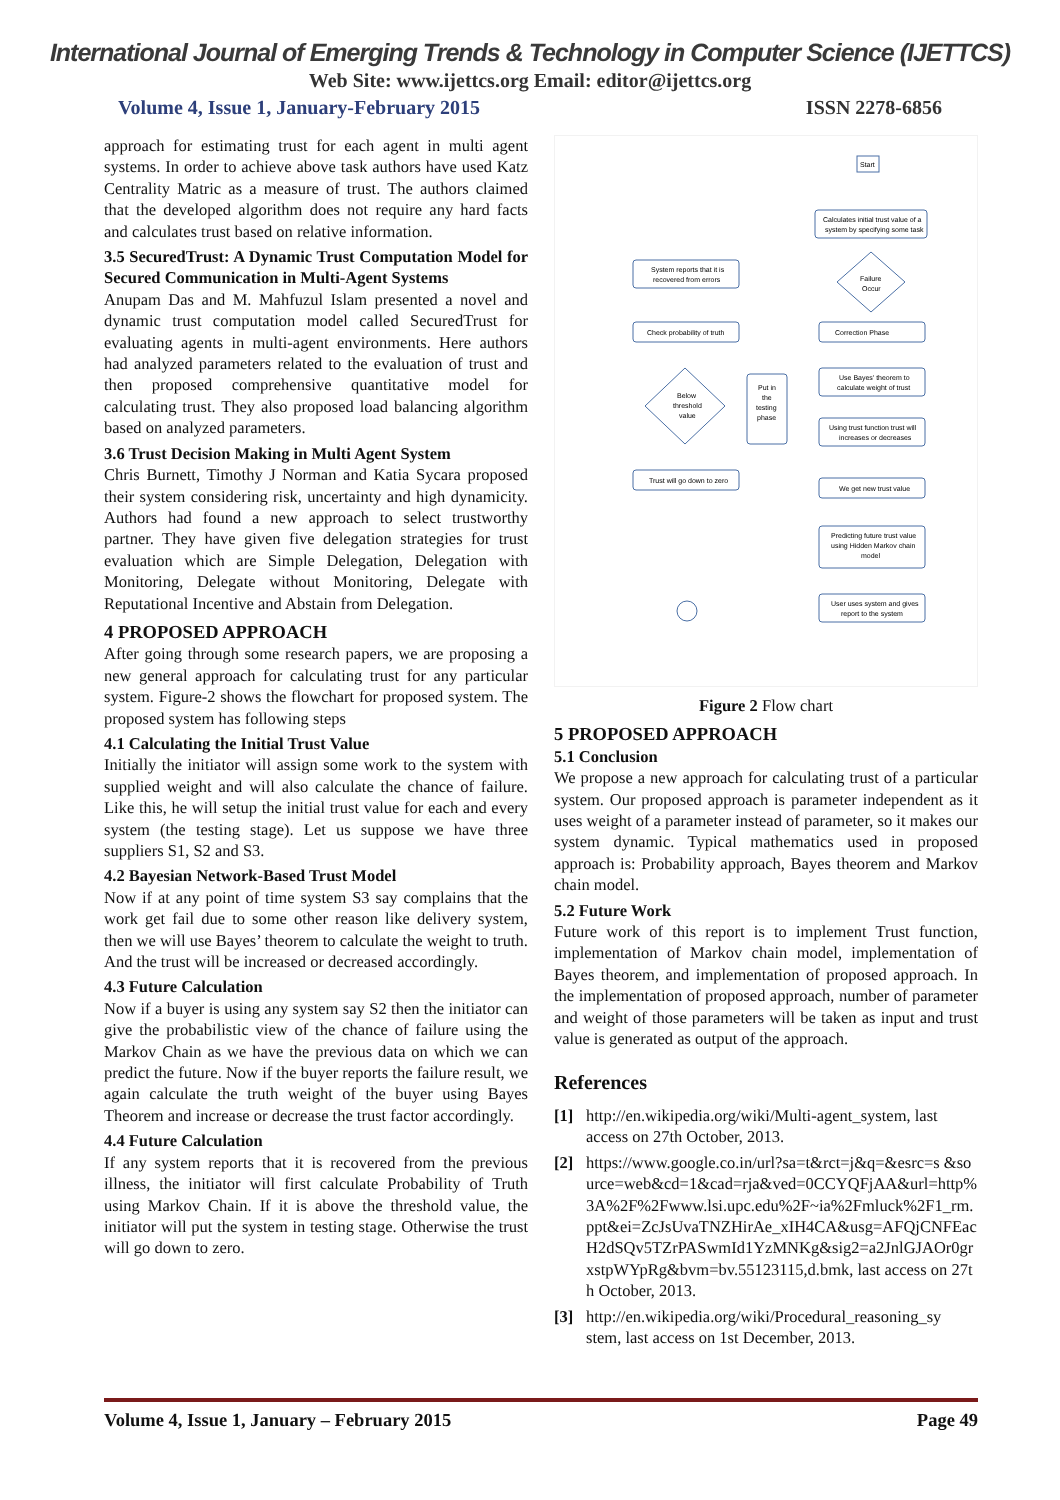International Journal of Emerging Trends & Technology in Computer Science (IJETTCS)
Web Site: www.ijettcs.org Email: editor@ijettcs.org
Volume 4, Issue 1, January-February 2015 ISSN 2278-6856
approach for estimating trust for each agent in multi agent systems. In order to achieve above task authors have used Katz Centrality Matric as a measure of trust. The authors claimed that the developed algorithm does not require any hard facts and calculates trust based on relative information.
3.5 SecuredTrust: A Dynamic Trust Computation Model for Secured Communication in Multi-Agent Systems
Anupam Das and M. Mahfuzul Islam presented a novel and dynamic trust computation model called SecuredTrust for evaluating agents in multi-agent environments. Here authors had analyzed parameters related to the evaluation of trust and then proposed comprehensive quantitative model for calculating trust. They also proposed load balancing algorithm based on analyzed parameters.
3.6 Trust Decision Making in Multi Agent System
Chris Burnett, Timothy J Norman and Katia Sycara proposed their system considering risk, uncertainty and high dynamicity. Authors had found a new approach to select trustworthy partner. They have given five delegation strategies for trust evaluation which are Simple Delegation, Delegation with Monitoring, Delegate without Monitoring, Delegate with Reputational Incentive and Abstain from Delegation.
4 PROPOSED APPROACH
After going through some research papers, we are proposing a new general approach for calculating trust for any particular system. Figure-2 shows the flowchart for proposed system. The proposed system has following steps
4.1 Calculating the Initial Trust Value
Initially the initiator will assign some work to the system with supplied weight and will also calculate the chance of failure. Like this, he will setup the initial trust value for each and every system (the testing stage). Let us suppose we have three suppliers S1, S2 and S3.
4.2 Bayesian Network-Based Trust Model
Now if at any point of time system S3 say complains that the work get fail due to some other reason like delivery system, then we will use Bayes’ theorem to calculate the weight to truth. And the trust will be increased or decreased accordingly.
4.3 Future Calculation
Now if a buyer is using any system say S2 then the initiator can give the probabilistic view of the chance of failure using the Markov Chain as we have the previous data on which we can predict the future. Now if the buyer reports the failure result, we again calculate the truth weight of the buyer using Bayes Theorem and increase or decrease the trust factor accordingly.
4.4 Future Calculation
If any system reports that it is recovered from the previous illness, the initiator will first calculate Probability of Truth using Markov Chain. If it is above the threshold value, the initiator will put the system in testing stage. Otherwise the trust will go down to zero.
Start
Calculates initial trust value of a
system by specifying some task
Failure
Occur
Correction Phase
Use Bayes' theorem to
calculate weight of trust
Using trust function trust will
increases or decreases
We get new trust value
Predicting future trust value
using Hidden Markov chain
model
User uses system and gives
report to the system
System reports that it is
recovered from errors
Check probability of truth
Below
threshold
value
Put in
the
testing
phase
Trust will go down to zero
Figure 2 Flow chart
5 PROPOSED APPROACH
5.1 Conclusion
We propose a new approach for calculating trust of a particular system. Our proposed approach is parameter independent as it uses weight of a parameter instead of parameter, so it makes our system dynamic. Typical mathematics used in proposed approach is: Probability approach, Bayes theorem and Markov chain model.
5.2 Future Work
Future work of this report is to implement Trust function, implementation of Markov chain model, implementation of Bayes theorem, and implementation of proposed approach. In the implementation of proposed approach, number of parameter and weight of those parameters will be taken as input and trust value is generated as output of the approach.
References
[1] http://en.wikipedia.org/wiki/Multi-agent_system, last access on 27th October, 2013.
[2] https://www.google.co.in/url?sa=t&rct=j&q=&esrc=s &source=web&cd=1&cad=rja&ved=0CCYQFjAA&url=http%3A%2F%2Fwww.lsi.upc.edu%2F~ia%2Fmluck%2F1_rm.ppt&ei=ZcJsUvaTNZHirAe_xIH4CA&usg=AFQjCNFEacH2dSQv5TZrPASwmId1YzMNKg&sig2=a2JnlGJAOr0grxstpWYpRg&bvm=bv.55123115,d.bmk, last access on 27th October, 2013.
[3] http://en.wikipedia.org/wiki/Procedural_reasoning_sy stem, last access on 1st December, 2013.
Volume 4, Issue 1, January – February 2015 Page 49